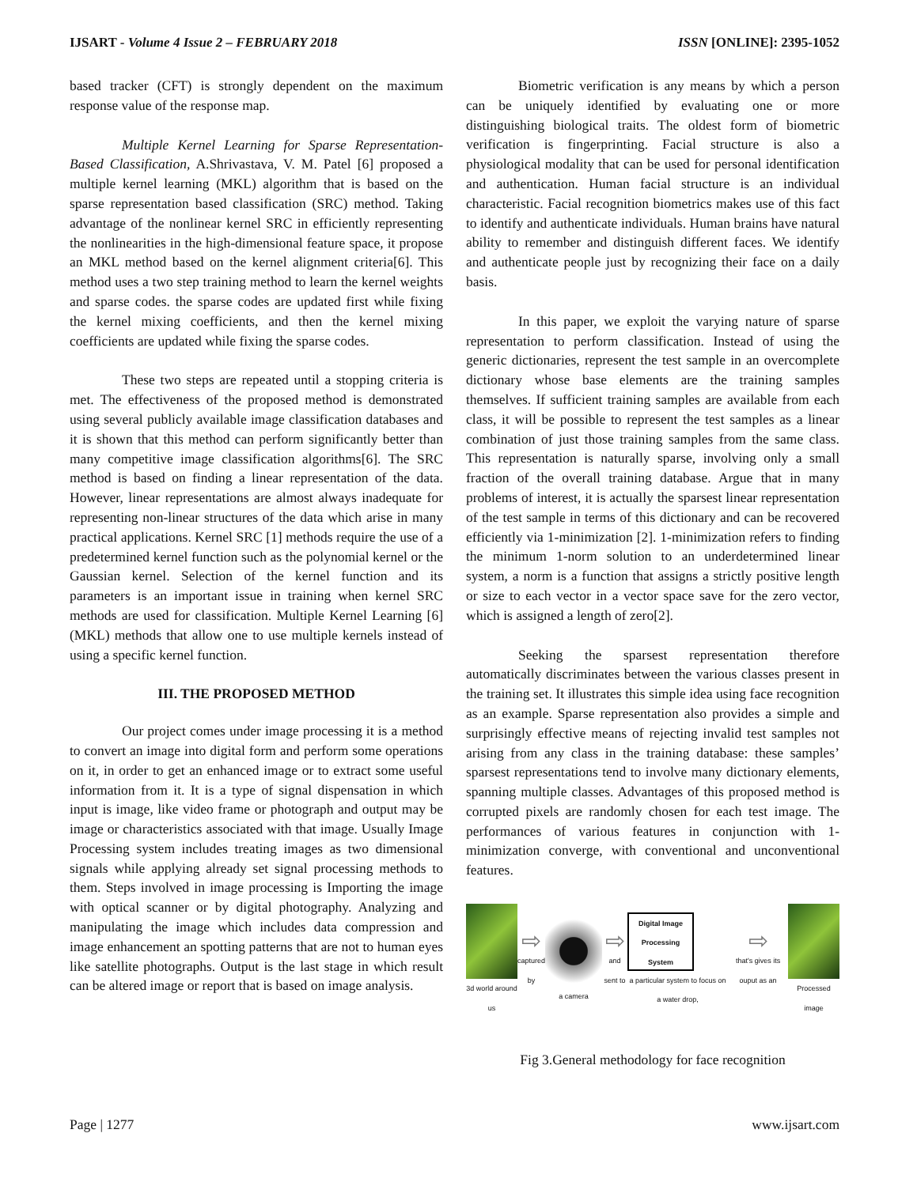IJSART - Volume 4 Issue 2 – FEBRUARY 2018 ISSN [ONLINE]: 2395-1052
based tracker (CFT) is strongly dependent on the maximum response value of the response map.
Multiple Kernel Learning for Sparse Representation-Based Classification, A.Shrivastava, V. M. Patel [6] proposed a multiple kernel learning (MKL) algorithm that is based on the sparse representation based classification (SRC) method. Taking advantage of the nonlinear kernel SRC in efficiently representing the nonlinearities in the high-dimensional feature space, it propose an MKL method based on the kernel alignment criteria[6]. This method uses a two step training method to learn the kernel weights and sparse codes. the sparse codes are updated first while fixing the kernel mixing coefficients, and then the kernel mixing coefficients are updated while fixing the sparse codes.
These two steps are repeated until a stopping criteria is met. The effectiveness of the proposed method is demonstrated using several publicly available image classification databases and it is shown that this method can perform significantly better than many competitive image classification algorithms[6]. The SRC method is based on finding a linear representation of the data. However, linear representations are almost always inadequate for representing non-linear structures of the data which arise in many practical applications. Kernel SRC [1] methods require the use of a predetermined kernel function such as the polynomial kernel or the Gaussian kernel. Selection of the kernel function and its parameters is an important issue in training when kernel SRC methods are used for classification. Multiple Kernel Learning [6] (MKL) methods that allow one to use multiple kernels instead of using a specific kernel function.
III. THE PROPOSED METHOD
Our project comes under image processing it is a method to convert an image into digital form and perform some operations on it, in order to get an enhanced image or to extract some useful information from it. It is a type of signal dispensation in which input is image, like video frame or photograph and output may be image or characteristics associated with that image. Usually Image Processing system includes treating images as two dimensional signals while applying already set signal processing methods to them. Steps involved in image processing is Importing the image with optical scanner or by digital photography. Analyzing and manipulating the image which includes data compression and image enhancement an spotting patterns that are not to human eyes like satellite photographs. Output is the last stage in which result can be altered image or report that is based on image analysis.
Biometric verification is any means by which a person can be uniquely identified by evaluating one or more distinguishing biological traits. The oldest form of biometric verification is fingerprinting. Facial structure is also a physiological modality that can be used for personal identification and authentication. Human facial structure is an individual characteristic. Facial recognition biometrics makes use of this fact to identify and authenticate individuals. Human brains have natural ability to remember and distinguish different faces. We identify and authenticate people just by recognizing their face on a daily basis.
In this paper, we exploit the varying nature of sparse representation to perform classification. Instead of using the generic dictionaries, represent the test sample in an overcomplete dictionary whose base elements are the training samples themselves. If sufficient training samples are available from each class, it will be possible to represent the test samples as a linear combination of just those training samples from the same class. This representation is naturally sparse, involving only a small fraction of the overall training database. Argue that in many problems of interest, it is actually the sparsest linear representation of the test sample in terms of this dictionary and can be recovered efficiently via 1-minimization [2]. 1-minimization refers to finding the minimum 1-norm solution to an underdetermined linear system, a norm is a function that assigns a strictly positive length or size to each vector in a vector space save for the zero vector, which is assigned a length of zero[2].
Seeking the sparsest representation therefore automatically discriminates between the various classes present in the training set. It illustrates this simple idea using face recognition as an example. Sparse representation also provides a simple and surprisingly effective means of rejecting invalid test samples not arising from any class in the training database: these samples’ sparsest representations tend to involve many dictionary elements, spanning multiple classes. Advantages of this proposed method is corrupted pixels are randomly chosen for each test image. The performances of various features in conjunction with 1-minimization converge, with conventional and unconventional features.
3d world around us
⇨
captured by
a camera
⇨
and sent to
Digital Image Processing System
a particular system to focus on a water drop,
⇨
that's gives its ouput as an
Processed image
Fig 3.General methodology for face recognition
Page | 1277 www.ijsart.com